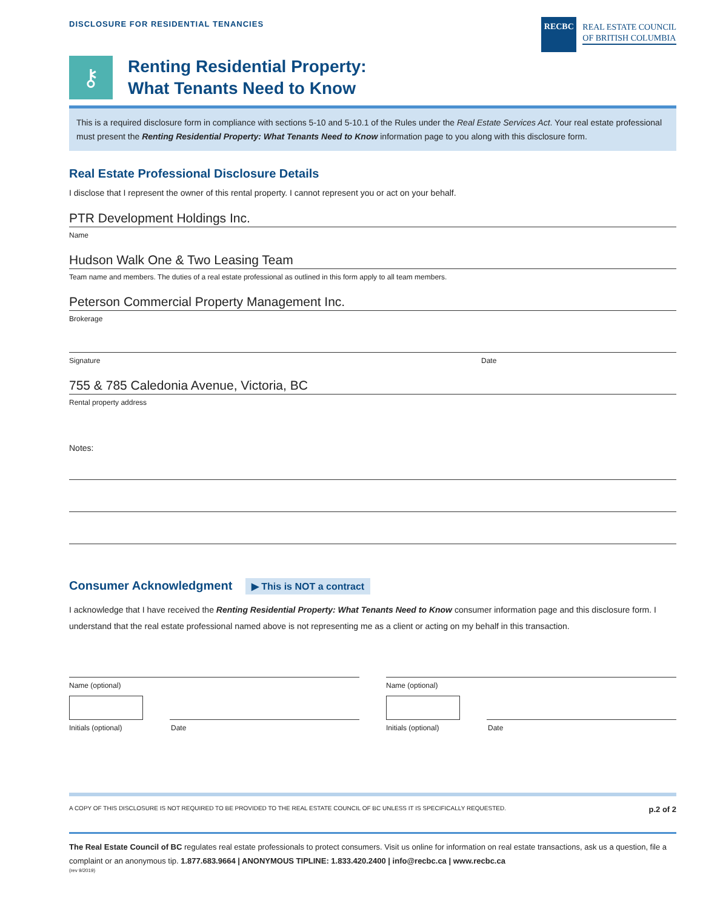DISCLOSURE FOR RESIDENTIAL TENANCIES
RECBC
REAL ESTATE COUNCIL
OF BRITISH COLUMBIA
⚷
Renting Residential Property:
What Tenants Need to Know
This is a required disclosure form in compliance with sections 5-10 and 5-10.1 of the Rules under the Real Estate Services Act. Your real estate professional must present the Renting Residential Property: What Tenants Need to Know information page to you along with this disclosure form.
Real Estate Professional Disclosure Details
I disclose that I represent the owner of this rental property. I cannot represent you or act on your behalf.
PTR Development Holdings Inc.
Name
Hudson Walk One & Two Leasing Team
Team name and members. The duties of a real estate professional as outlined in this form apply to all team members.
Peterson Commercial Property Management Inc.
Brokerage
Signature Date
755 & 785 Caledonia Avenue, Victoria, BC
Rental property address
Notes:
Consumer Acknowledgment ▶ This is NOT a contract
I acknowledge that I have received the Renting Residential Property: What Tenants Need to Know consumer information page and this disclosure form. I understand that the real estate professional named above is not representing me as a client or acting on my behalf in this transaction.
Name (optional)
Initials (optional) Date
Name (optional)
Initials (optional) Date
A COPY OF THIS DISCLOSURE IS NOT REQUIRED TO BE PROVIDED TO THE REAL ESTATE COUNCIL OF BC UNLESS IT IS SPECIFICALLY REQUESTED. p.2 of 2
The Real Estate Council of BC regulates real estate professionals to protect consumers. Visit us online for information on real estate transactions, ask us a question, file a complaint or an anonymous tip. 1.877.683.9664 | ANONYMOUS TIPLINE: 1.833.420.2400 | info@recbc.ca | www.recbc.ca
(rev 9/2019)